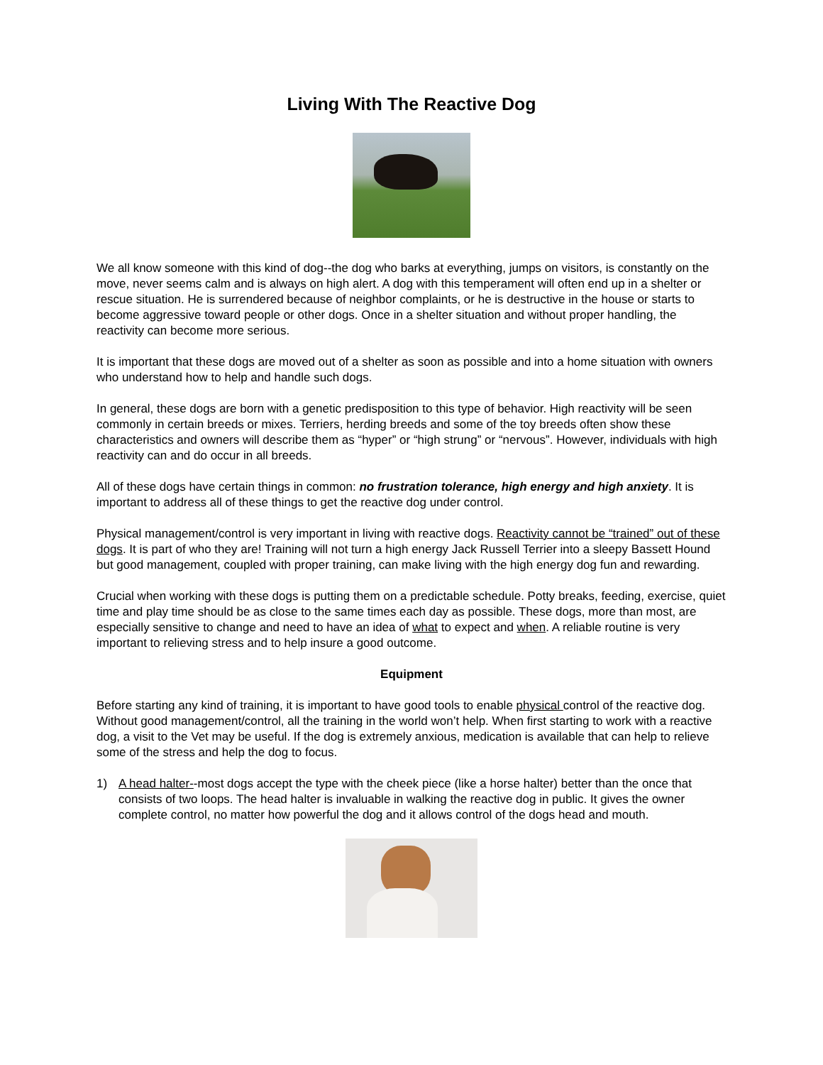Living With The Reactive Dog
We all know someone with this kind of dog--the dog who barks at everything, jumps on visitors, is constantly on the move, never seems calm and is always on high alert. A dog with this temperament will often end up in a shelter or rescue situation. He is surrendered because of neighbor complaints, or he is destructive in the house or starts to become aggressive toward people or other dogs. Once in a shelter situation and without proper handling, the reactivity can become more serious.
It is important that these dogs are moved out of a shelter as soon as possible and into a home situation with owners who understand how to help and handle such dogs.
In general, these dogs are born with a genetic predisposition to this type of behavior. High reactivity will be seen commonly in certain breeds or mixes. Terriers, herding breeds and some of the toy breeds often show these characteristics and owners will describe them as “hyper” or “high strung” or “nervous”. However, individuals with high reactivity can and do occur in all breeds.
All of these dogs have certain things in common: no frustration tolerance, high energy and high anxiety. It is important to address all of these things to get the reactive dog under control.
Physical management/control is very important in living with reactive dogs. Reactivity cannot be “trained” out of these dogs. It is part of who they are! Training will not turn a high energy Jack Russell Terrier into a sleepy Bassett Hound but good management, coupled with proper training, can make living with the high energy dog fun and rewarding.
Crucial when working with these dogs is putting them on a predictable schedule. Potty breaks, feeding, exercise, quiet time and play time should be as close to the same times each day as possible. These dogs, more than most, are especially sensitive to change and need to have an idea of what to expect and when. A reliable routine is very important to relieving stress and to help insure a good outcome.
Equipment
Before starting any kind of training, it is important to have good tools to enable physical control of the reactive dog. Without good management/control, all the training in the world won’t help. When first starting to work with a reactive dog, a visit to the Vet may be useful. If the dog is extremely anxious, medication is available that can help to relieve some of the stress and help the dog to focus.
1) A head halter--most dogs accept the type with the cheek piece (like a horse halter) better than the once that consists of two loops. The head halter is invaluable in walking the reactive dog in public. It gives the owner complete control, no matter how powerful the dog and it allows control of the dogs head and mouth.